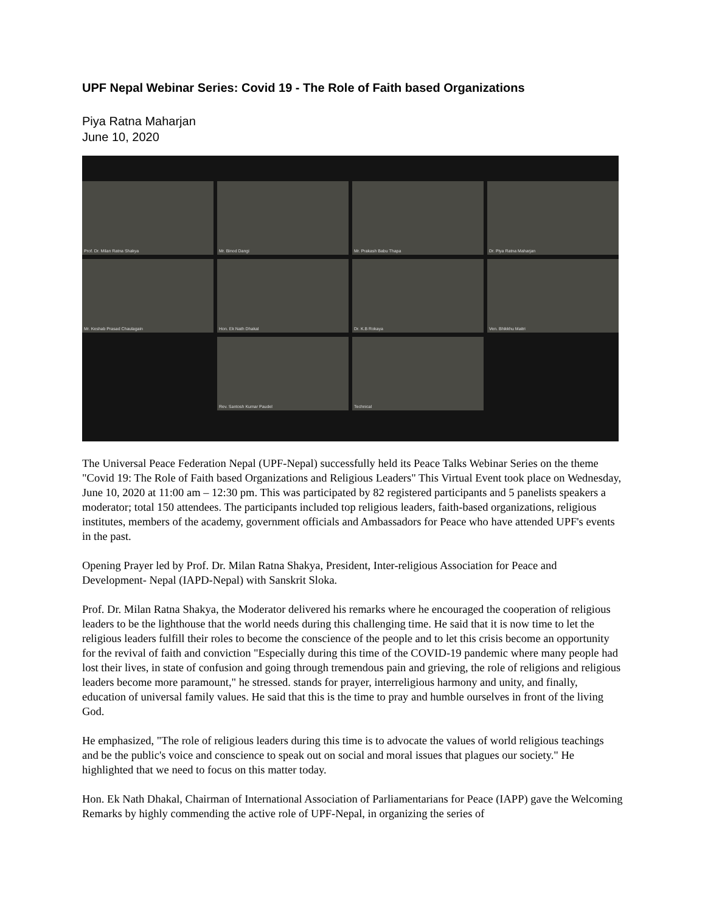UPF Nepal Webinar Series: Covid 19 - The Role of Faith based Organizations
Piya Ratna Maharjan
June 10, 2020
Prof. Dr. Milan Ratna Shakya
Mr. Binod Dangi
Mr. Prakash Babu Thapa
Dr. Piya Ratna Maharjan
Mr. Keshab Prasad Chaulagain
Hon. Ek Nath Dhakal
Dr. K.B Rokaya
Ven. Bhikkhu Maitri
Rev. Santosh Kumar Paudel
Technical
The Universal Peace Federation Nepal (UPF-Nepal) successfully held its Peace Talks Webinar Series on the theme "Covid 19: The Role of Faith based Organizations and Religious Leaders" This Virtual Event took place on Wednesday, June 10, 2020 at 11:00 am – 12:30 pm. This was participated by 82 registered participants and 5 panelists speakers a moderator; total 150 attendees. The participants included top religious leaders, faith-based organizations, religious institutes, members of the academy, government officials and Ambassadors for Peace who have attended UPF's events in the past.
Opening Prayer led by Prof. Dr. Milan Ratna Shakya, President, Inter-religious Association for Peace and Development- Nepal (IAPD-Nepal) with Sanskrit Sloka.
Prof. Dr. Milan Ratna Shakya, the Moderator delivered his remarks where he encouraged the cooperation of religious leaders to be the lighthouse that the world needs during this challenging time. He said that it is now time to let the religious leaders fulfill their roles to become the conscience of the people and to let this crisis become an opportunity for the revival of faith and conviction "Especially during this time of the COVID-19 pandemic where many people had lost their lives, in state of confusion and going through tremendous pain and grieving, the role of religions and religious leaders become more paramount," he stressed. stands for prayer, interreligious harmony and unity, and finally, education of universal family values. He said that this is the time to pray and humble ourselves in front of the living God.
He emphasized, "The role of religious leaders during this time is to advocate the values of world religious teachings and be the public's voice and conscience to speak out on social and moral issues that plagues our society." He highlighted that we need to focus on this matter today.
Hon. Ek Nath Dhakal, Chairman of International Association of Parliamentarians for Peace (IAPP) gave the Welcoming Remarks by highly commending the active role of UPF-Nepal, in organizing the series of